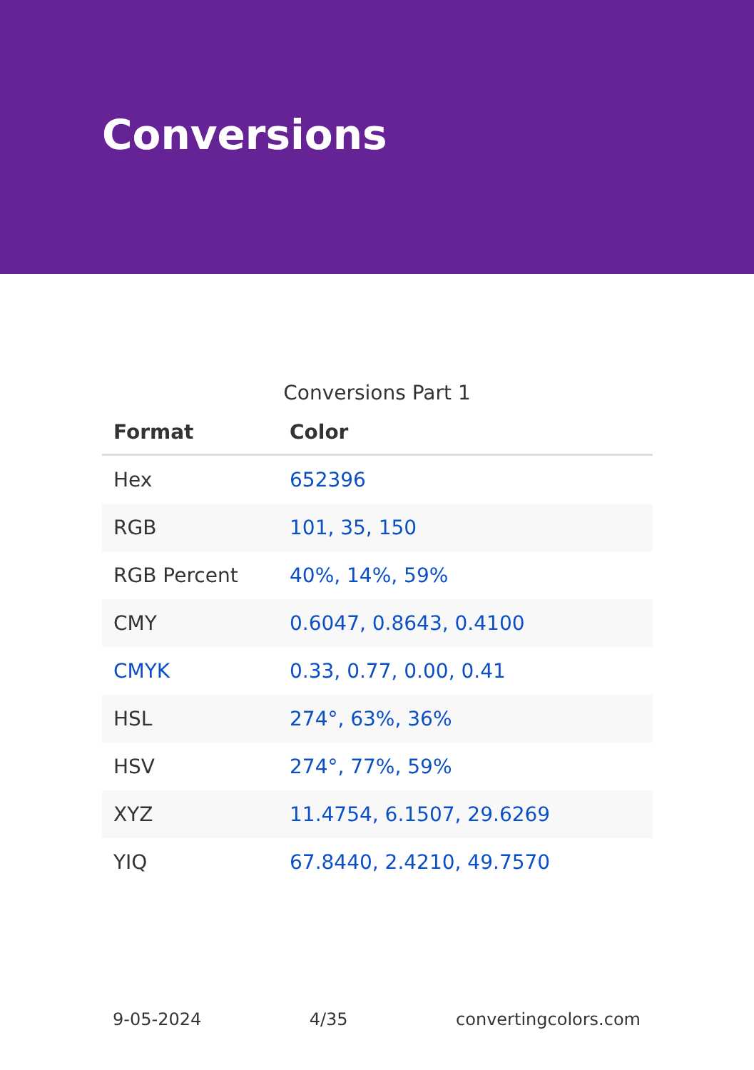Conversions
Conversions Part 1
| Format | Color |
| --- | --- |
| Hex | 652396 |
| RGB | 101, 35, 150 |
| RGB Percent | 40%, 14%, 59% |
| CMY | 0.6047, 0.8643, 0.4100 |
| CMYK | 0.33, 0.77, 0.00, 0.41 |
| HSL | 274°, 63%, 36% |
| HSV | 274°, 77%, 59% |
| XYZ | 11.4754, 6.1507, 29.6269 |
| YIQ | 67.8440, 2.4210, 49.7570 |
9-05-2024 4/35 convertingcolors.com